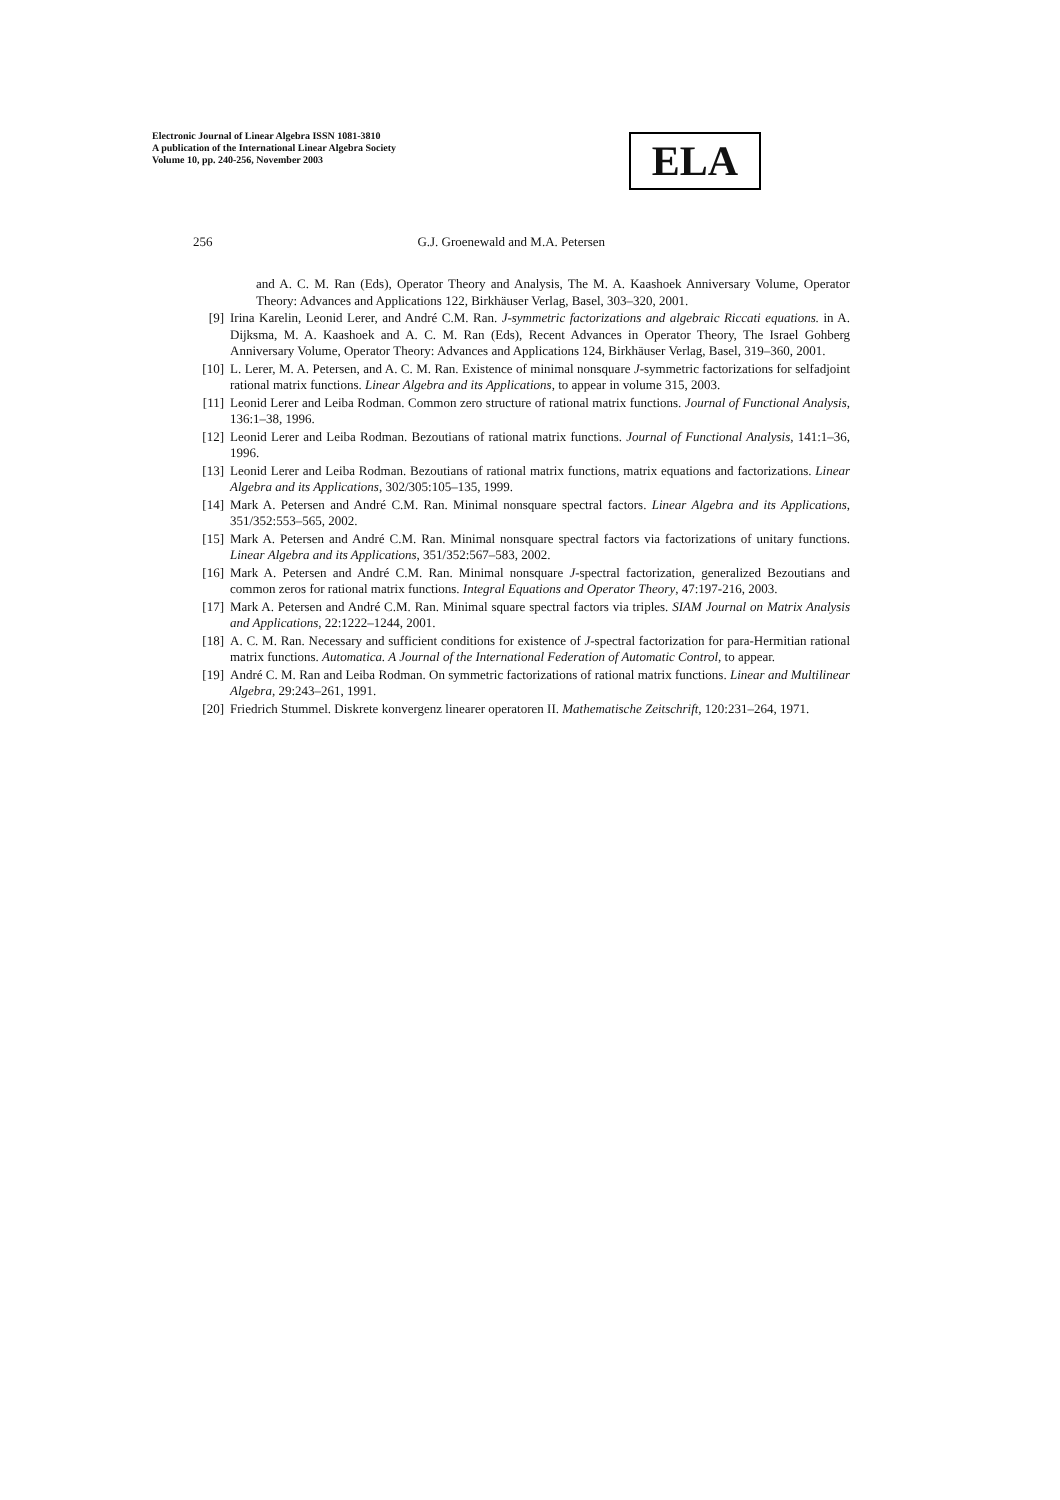Electronic Journal of Linear Algebra ISSN 1081-3810
A publication of the International Linear Algebra Society
Volume 10, pp. 240-256, November 2003
ELA
256 G.J. Groenewald and M.A. Petersen
and A. C. M. Ran (Eds), Operator Theory and Analysis, The M. A. Kaashoek Anniversary Volume, Operator Theory: Advances and Applications 122, Birkhäuser Verlag, Basel, 303–320, 2001.
[9] Irina Karelin, Leonid Lerer, and André C.M. Ran. J-symmetric factorizations and algebraic Riccati equations. in A. Dijksma, M. A. Kaashoek and A. C. M. Ran (Eds), Recent Advances in Operator Theory, The Israel Gohberg Anniversary Volume, Operator Theory: Advances and Applications 124, Birkhäuser Verlag, Basel, 319–360, 2001.
[10] L. Lerer, M. A. Petersen, and A. C. M. Ran. Existence of minimal nonsquare J-symmetric factorizations for selfadjoint rational matrix functions. Linear Algebra and its Applications, to appear in volume 315, 2003.
[11] Leonid Lerer and Leiba Rodman. Common zero structure of rational matrix functions. Journal of Functional Analysis, 136:1–38, 1996.
[12] Leonid Lerer and Leiba Rodman. Bezoutians of rational matrix functions. Journal of Functional Analysis, 141:1–36, 1996.
[13] Leonid Lerer and Leiba Rodman. Bezoutians of rational matrix functions, matrix equations and factorizations. Linear Algebra and its Applications, 302/305:105–135, 1999.
[14] Mark A. Petersen and André C.M. Ran. Minimal nonsquare spectral factors. Linear Algebra and its Applications, 351/352:553–565, 2002.
[15] Mark A. Petersen and André C.M. Ran. Minimal nonsquare spectral factors via factorizations of unitary functions. Linear Algebra and its Applications, 351/352:567–583, 2002.
[16] Mark A. Petersen and André C.M. Ran. Minimal nonsquare J-spectral factorization, generalized Bezoutians and common zeros for rational matrix functions. Integral Equations and Operator Theory, 47:197-216, 2003.
[17] Mark A. Petersen and André C.M. Ran. Minimal square spectral factors via triples. SIAM Journal on Matrix Analysis and Applications, 22:1222–1244, 2001.
[18] A. C. M. Ran. Necessary and sufficient conditions for existence of J-spectral factorization for para-Hermitian rational matrix functions. Automatica. A Journal of the International Federation of Automatic Control, to appear.
[19] André C. M. Ran and Leiba Rodman. On symmetric factorizations of rational matrix functions. Linear and Multilinear Algebra, 29:243–261, 1991.
[20] Friedrich Stummel. Diskrete konvergenz linearer operatoren II. Mathematische Zeitschrift, 120:231–264, 1971.